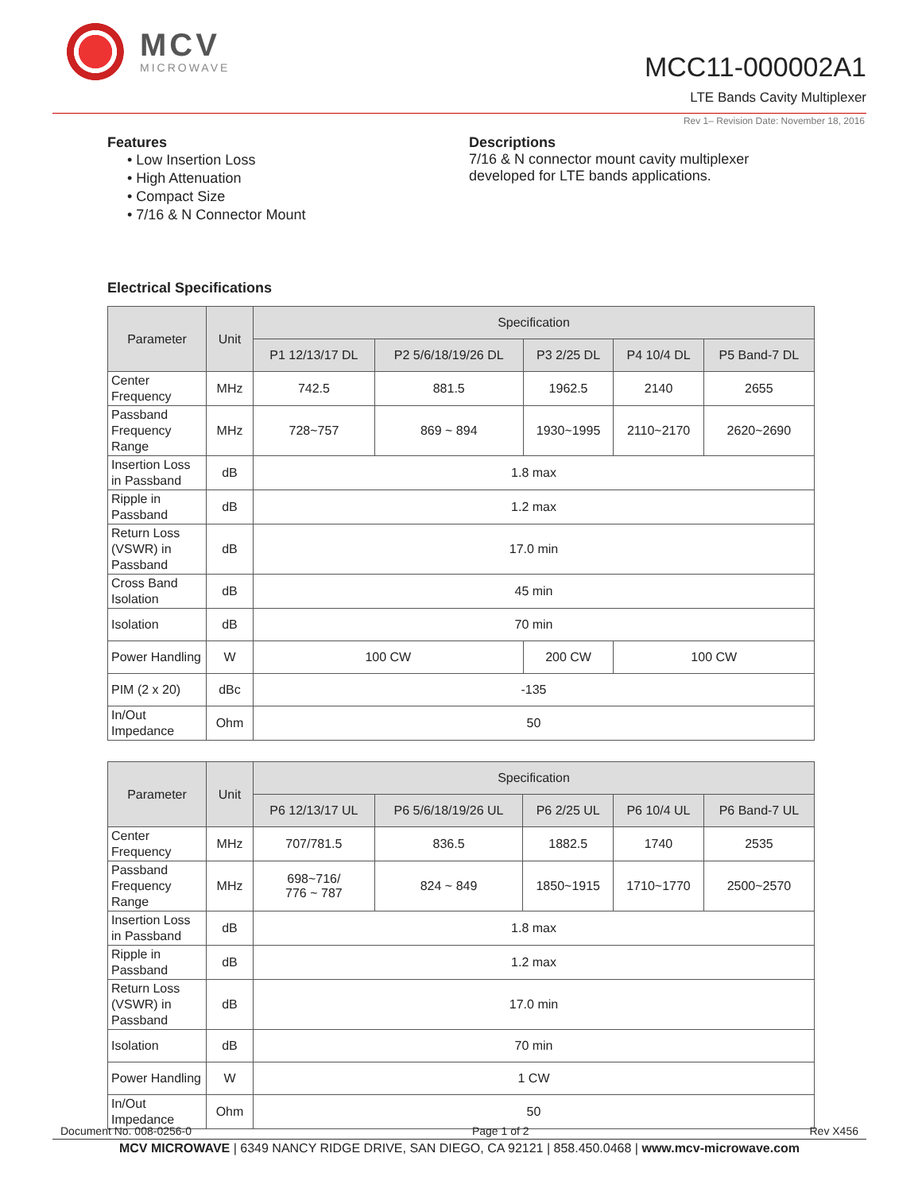MCV
MICROWAVE
MCC11-000002A1
LTE Bands Cavity Multiplexer
Rev 1– Revision Date: November 18, 2016
Features
• Low Insertion Loss
• High Attenuation
• Compact Size
• 7/16 & N Connector Mount
Descriptions
7/16 & N connector mount cavity multiplexer
developed for LTE bands applications.
Electrical Specifications
| Parameter | Unit | Specification | | | | |
| --- | --- | --- | --- | --- | --- | --- |
| | | P1 12/13/17 DL | P2 5/6/18/19/26 DL | P3 2/25 DL | P4 10/4 DL | P5 Band-7 DL |
| Center Frequency | MHz | 742.5 | 881.5 | 1962.5 | 2140 | 2655 |
| Passband Frequency Range | MHz | 728~757 | 869 ~ 894 | 1930~1995 | 2110~2170 | 2620~2690 |
| Insertion Loss in Passband | dB | 1.8 max | | | | |
| Ripple in Passband | dB | 1.2 max | | | | |
| Return Loss (VSWR) in Passband | dB | 17.0 min | | | | |
| Cross Band Isolation | dB | 45 min | | | | |
| Isolation | dB | 70 min | | | | |
| Power Handling | W | 100 CW | | 200 CW | 100 CW | |
| PIM (2 x 20) | dBc | -135 | | | | |
| In/Out Impedance | Ohm | 50 | | | | |
| Parameter | Unit | Specification | | | | |
| --- | --- | --- | --- | --- | --- | --- |
| | | P6 12/13/17 UL | P6 5/6/18/19/26 UL | P6 2/25 UL | P6 10/4 UL | P6 Band-7 UL |
| Center Frequency | MHz | 707/781.5 | 836.5 | 1882.5 | 1740 | 2535 |
| Passband Frequency Range | MHz | 698~716/ 776 ~ 787 | 824 ~ 849 | 1850~1915 | 1710~1770 | 2500~2570 |
| Insertion Loss in Passband | dB | 1.8 max | | | | |
| Ripple in Passband | dB | 1.2 max | | | | |
| Return Loss (VSWR) in Passband | dB | 17.0 min | | | | |
| Isolation | dB | 70 min | | | | |
| Power Handling | W | 1 CW | | | | |
| In/Out Impedance | Ohm | 50 | | | | |
Document No. 008-0256-0 Page 1 of 2 Rev X456
MCV MICROWAVE | 6349 NANCY RIDGE DRIVE, SAN DIEGO, CA 92121 | 858.450.0468 | www.mcv-microwave.com